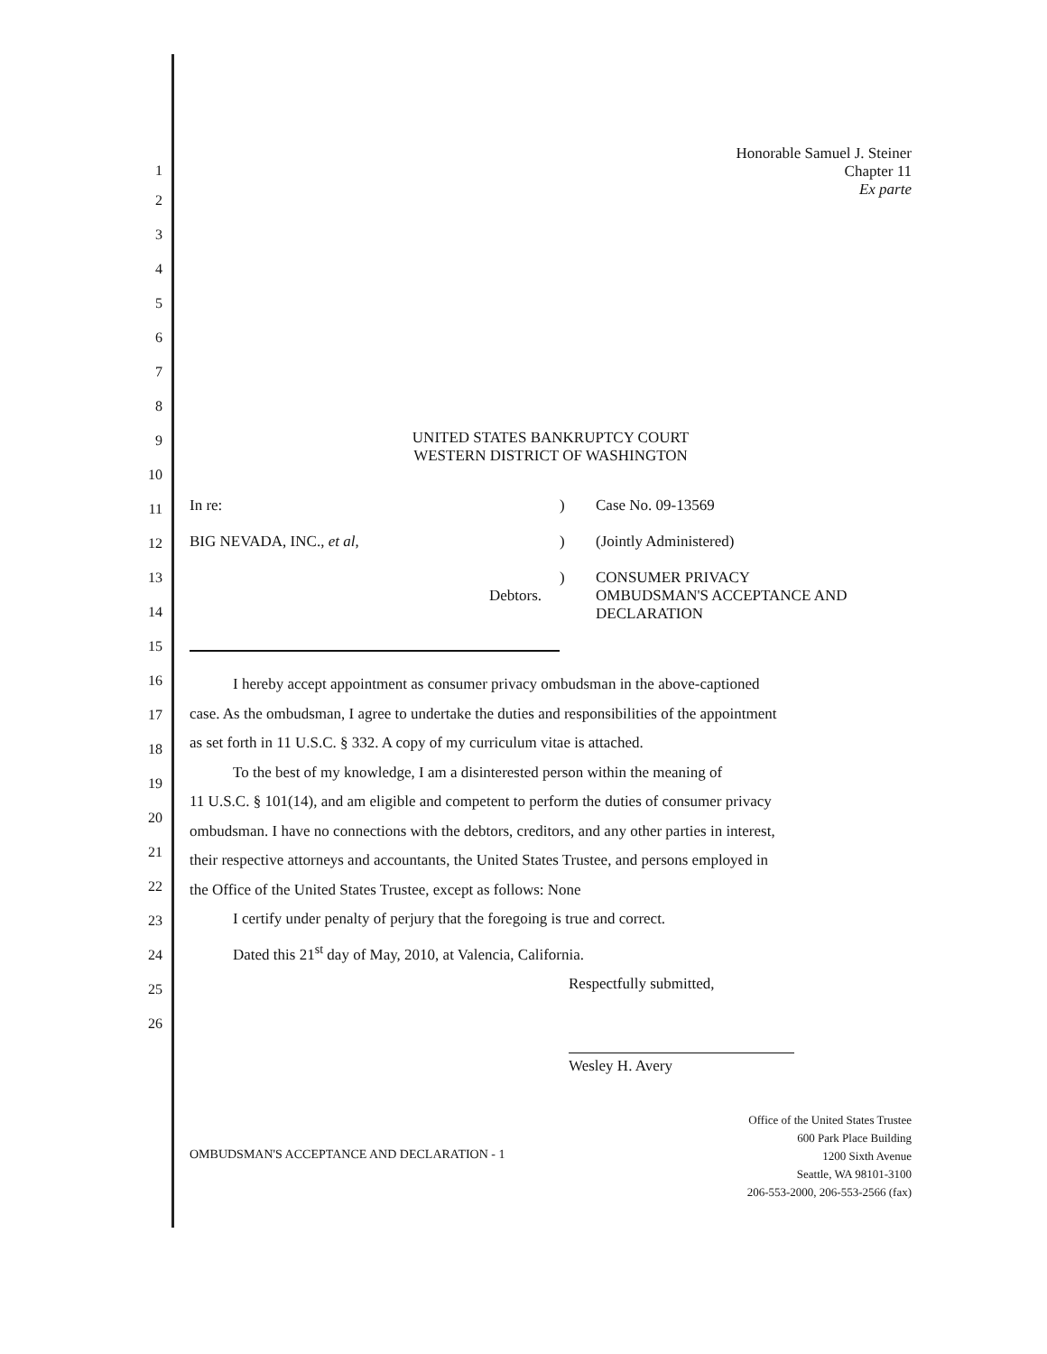Honorable Samuel J. Steiner
Chapter 11
Ex parte
UNITED STATES BANKRUPTCY COURT
WESTERN DISTRICT OF WASHINGTON
| In re: | ) | Case No. 09-13569 |
| BIG NEVADA, INC., et al , | ) | (Jointly Administered) |
| Debtors. | ) | CONSUMER PRIVACY OMBUDSMAN'S ACCEPTANCE AND DECLARATION |
I hereby accept appointment as consumer privacy ombudsman in the above-captioned
case. As the ombudsman, I agree to undertake the duties and responsibilities of the appointment
as set forth in 11 U.S.C. § 332. A copy of my curriculum vitae is attached.
To the best of my knowledge, I am a disinterested person within the meaning of
11 U.S.C. § 101(14), and am eligible and competent to perform the duties of consumer privacy
ombudsman. I have no connections with the debtors, creditors, and any other parties in interest,
their respective attorneys and accountants, the United States Trustee, and persons employed in
the Office of the United States Trustee, except as follows: None
I certify under penalty of perjury that the foregoing is true and correct.
Dated this 21<sup>st</sup> day of May, 2010, at Valencia, California.
Respectfully submitted,
Wesley H. Avery
OMBUDSMAN'S ACCEPTANCE AND DECLARATION - 1
Office of the United States Trustee
600 Park Place Building
1200 Sixth Avenue
Seattle, WA 98101-3100
206-553-2000, 206-553-2566 (fax)
1
2
3
4
5
6
7
8
9
10
11
12
13
14
15
16
17
18
19
20
21
22
23
24
25
26